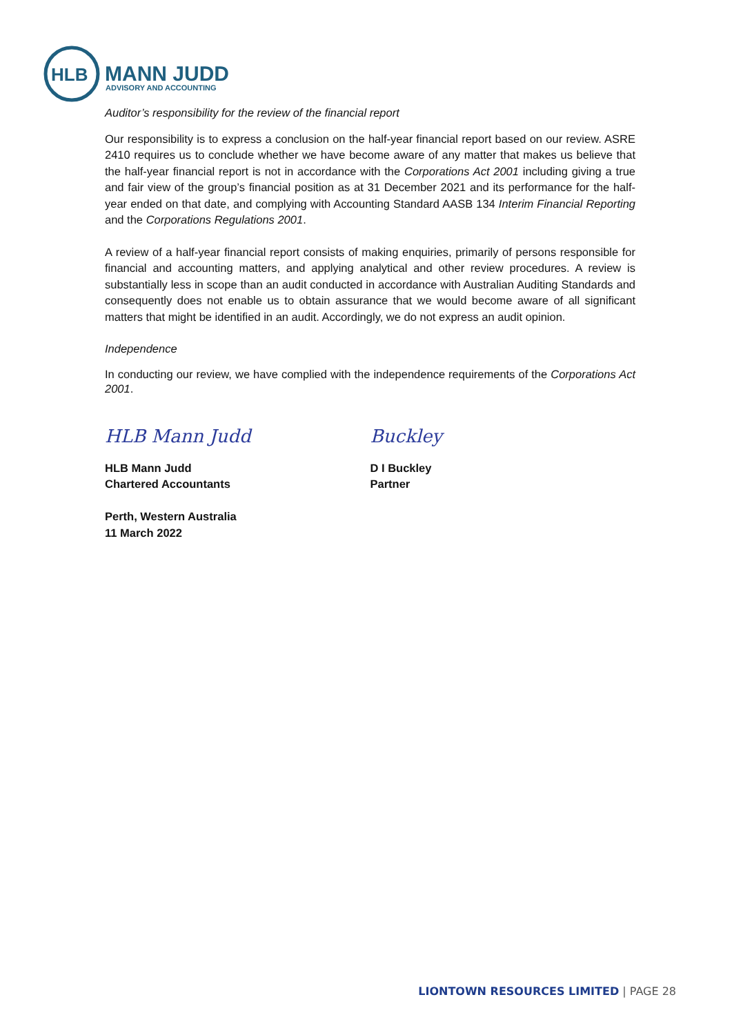HLB
MANN JUDD
ADVISORY AND ACCOUNTING
Auditor’s responsibility for the review of the financial report
Our responsibility is to express a conclusion on the half-year financial report based on our review. ASRE 2410 requires us to conclude whether we have become aware of any matter that makes us believe that the half-year financial report is not in accordance with the Corporations Act 2001 including giving a true and fair view of the group’s financial position as at 31 December 2021 and its performance for the half-year ended on that date, and complying with Accounting Standard AASB 134 Interim Financial Reporting and the Corporations Regulations 2001.
A review of a half-year financial report consists of making enquiries, primarily of persons responsible for financial and accounting matters, and applying analytical and other review procedures. A review is substantially less in scope than an audit conducted in accordance with Australian Auditing Standards and consequently does not enable us to obtain assurance that we would become aware of all significant matters that might be identified in an audit. Accordingly, we do not express an audit opinion.
Independence
In conducting our review, we have complied with the independence requirements of the Corporations Act 2001.
HLB Mann Judd
HLB Mann Judd
Chartered Accountants
Perth, Western Australia
11 March 2022
Buckley
D I Buckley
Partner
LIONTOWN RESOURCES LIMITED | PAGE 28